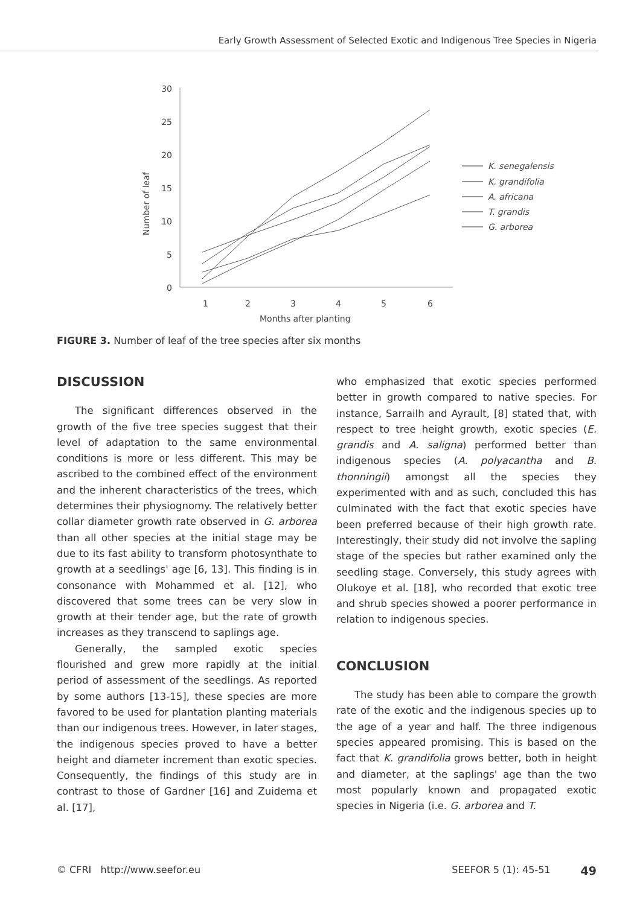Early Growth Assessment of Selected Exotic and Indigenous Tree Species in Nigeria
30
25
20
15
10
5
0
1
2
3
4
5
6
Months after planting
Number of leaf
K. senegalensis
K. grandifolia
A. africana
T. grandis
G. arborea
FIGURE 3. Number of leaf of the tree species after six months
DISCUSSION
The significant differences observed in the growth of the five tree species suggest that their level of adaptation to the same environmental conditions is more or less different. This may be ascribed to the combined effect of the environment and the inherent characteristics of the trees, which determines their physiognomy. The relatively better collar diameter growth rate observed in G. arborea than all other species at the initial stage may be due to its fast ability to transform photosynthate to growth at a seedlings' age [6, 13]. This finding is in consonance with Mohammed et al. [12], who discovered that some trees can be very slow in growth at their tender age, but the rate of growth increases as they transcend to saplings age.
Generally, the sampled exotic species flourished and grew more rapidly at the initial period of assessment of the seedlings. As reported by some authors [13-15], these species are more favored to be used for plantation planting materials than our indigenous trees. However, in later stages, the indigenous species proved to have a better height and diameter increment than exotic species. Consequently, the findings of this study are in contrast to those of Gardner [16] and Zuidema et al. [17],
who emphasized that exotic species performed better in growth compared to native species. For instance, Sarrailh and Ayrault, [8] stated that, with respect to tree height growth, exotic species (E. grandis and A. saligna) performed better than indigenous species (A. polyacantha and B. thonningii) amongst all the species they experimented with and as such, concluded this has culminated with the fact that exotic species have been preferred because of their high growth rate. Interestingly, their study did not involve the sapling stage of the species but rather examined only the seedling stage. Conversely, this study agrees with Olukoye et al. [18], who recorded that exotic tree and shrub species showed a poorer performance in relation to indigenous species.
CONCLUSION
The study has been able to compare the growth rate of the exotic and the indigenous species up to the age of a year and half. The three indigenous species appeared promising. This is based on the fact that K. grandifolia grows better, both in height and diameter, at the saplings' age than the two most popularly known and propagated exotic species in Nigeria (i.e. G. arborea and T.
© CFRI http://www.seefor.eu SEEFOR 5 (1): 45-51 49